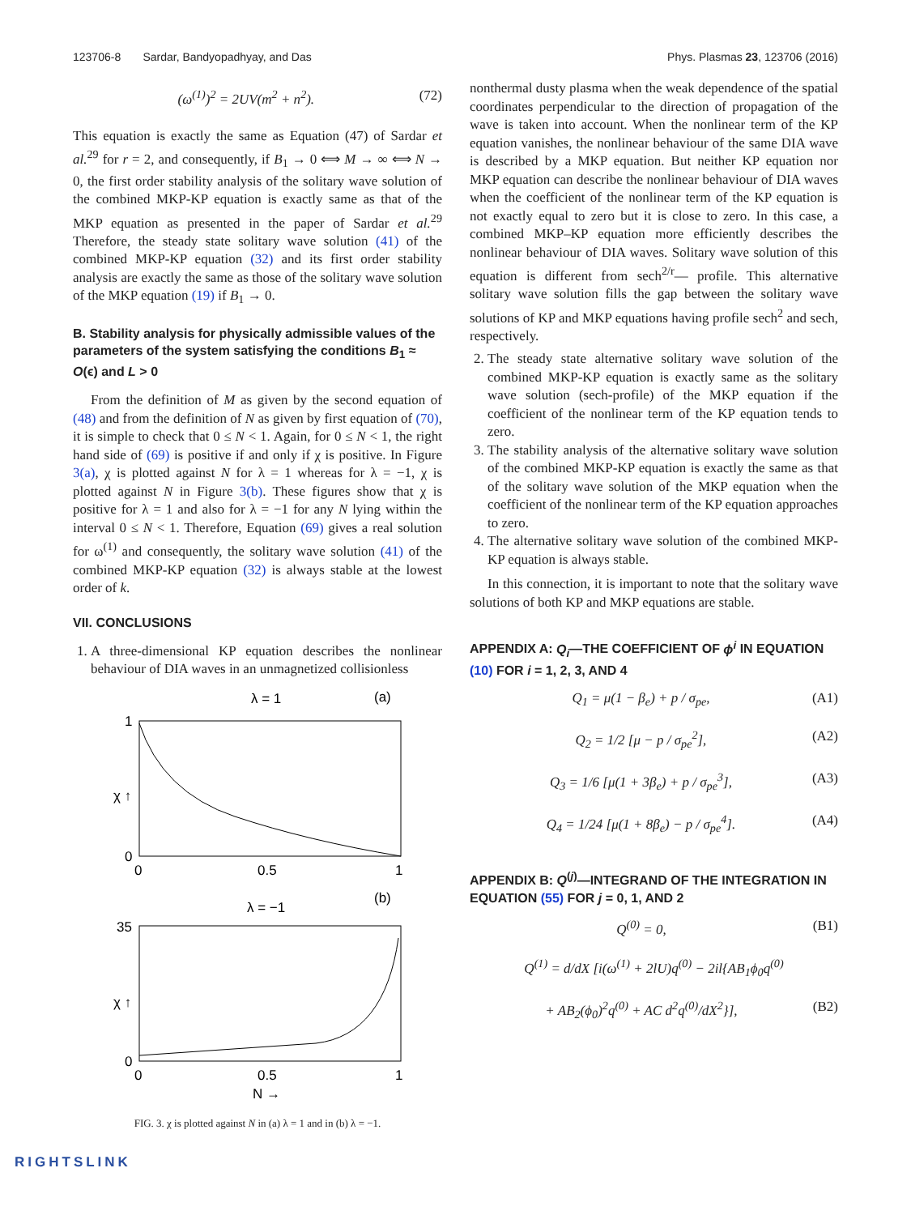123706-8 Sardar, Bandyopadhyay, and Das Phys. Plasmas 23, 123706 (2016)
(ω<sup>(1)</sup>)<sup>2</sup> = 2UV(m<sup>2</sup> + n<sup>2</sup>). (72)
This equation is exactly the same as Equation (47) of Sardar et al.<sup>29</sup> for r = 2, and consequently, if B<sub>1</sub> → 0 ⟺ M → ∞ ⟺ N → 0, the first order stability analysis of the solitary wave solution of the combined MKP-KP equation is exactly same as that of the MKP equation as presented in the paper of Sardar et al.<sup>29</sup> Therefore, the steady state solitary wave solution (41) of the combined MKP-KP equation (32) and its first order stability analysis are exactly the same as those of the solitary wave solution of the MKP equation (19) if B<sub>1</sub> → 0.
B. Stability analysis for physically admissible values of the parameters of the system satisfying the conditions B<sub>1</sub> ≈ O(ϵ) and L > 0
From the definition of M as given by the second equation of (48) and from the definition of N as given by first equation of (70), it is simple to check that 0 ≤ N < 1. Again, for 0 ≤ N < 1, the right hand side of (69) is positive if and only if χ is positive. In Figure 3(a), χ is plotted against N for λ = 1 whereas for λ = −1, χ is plotted against N in Figure 3(b). These figures show that χ is positive for λ = 1 and also for λ = −1 for any N lying within the interval 0 ≤ N < 1. Therefore, Equation (69) gives a real solution for ω<sup>(1)</sup> and consequently, the solitary wave solution (41) of the combined MKP-KP equation (32) is always stable at the lowest order of k.
VII. CONCLUSIONS
1. A three-dimensional KP equation describes the nonlinear behaviour of DIA waves in an unmagnetized collisionless
λ = 1
(a)
1
0
0
0.5
1
χ ↑
λ = −1
(b)
35
0
0
0.5
1
N →
χ ↑
FIG. 3. χ is plotted against N in (a) λ = 1 and in (b) λ = −1.
nonthermal dusty plasma when the weak dependence of the spatial coordinates perpendicular to the direction of propagation of the wave is taken into account. When the nonlinear term of the KP equation vanishes, the nonlinear behaviour of the same DIA wave is described by a MKP equation. But neither KP equation nor MKP equation can describe the nonlinear behaviour of DIA waves when the coefficient of the nonlinear term of the KP equation is not exactly equal to zero but it is close to zero. In this case, a combined MKP–KP equation more efficiently describes the nonlinear behaviour of DIA waves. Solitary wave solution of this equation is different from sech<sup>2/r</sup>— profile. This alternative solitary wave solution fills the gap between the solitary wave solutions of KP and MKP equations having profile sech<sup>2</sup> and sech, respectively.
2. The steady state alternative solitary wave solution of the combined MKP-KP equation is exactly same as the solitary wave solution (sech-profile) of the MKP equation if the coefficient of the nonlinear term of the KP equation tends to zero.
3. The stability analysis of the alternative solitary wave solution of the combined MKP-KP equation is exactly the same as that of the solitary wave solution of the MKP equation when the coefficient of the nonlinear term of the KP equation approaches to zero.
4. The alternative solitary wave solution of the combined MKP-KP equation is always stable.
In this connection, it is important to note that the solitary wave solutions of both KP and MKP equations are stable.
APPENDIX A: Q<sub>i</sub>—THE COEFFICIENT OF ϕ<sup>i</sup> IN EQUATION (10) FOR i = 1, 2, 3, AND 4
Q<sub>1</sub> = μ(1 − β<sub>e</sub>) + p / σ<sub>pe</sub>, (A1)
Q<sub>2</sub> = 1/2 [μ − p / σ<sub>pe</sub><sup>2</sup>], (A2)
Q<sub>3</sub> = 1/6 [μ(1 + 3β<sub>e</sub>) + p / σ<sub>pe</sub><sup>3</sup>], (A3)
Q<sub>4</sub> = 1/24 [μ(1 + 8β<sub>e</sub>) − p / σ<sub>pe</sub><sup>4</sup>]. (A4)
APPENDIX B: Q<sup>(j)</sup>—INTEGRAND OF THE INTEGRATION IN EQUATION (55) FOR j = 0, 1, AND 2
Q<sup>(0)</sup> = 0, (B1)
Q<sup>(1)</sup> = d/dX [i(ω<sup>(1)</sup> + 2lU)q<sup>(0)</sup> − 2il{AB<sub>1</sub>ϕ<sub>0</sub>q<sup>(0)</sup>
+ AB<sub>2</sub>(ϕ<sub>0</sub>)<sup>2</sup>q<sup>(0)</sup> + AC d<sup>2</sup>q<sup>(0)</sup>/dX<sup>2</sup>}], (B2)
RIGHTSLINK